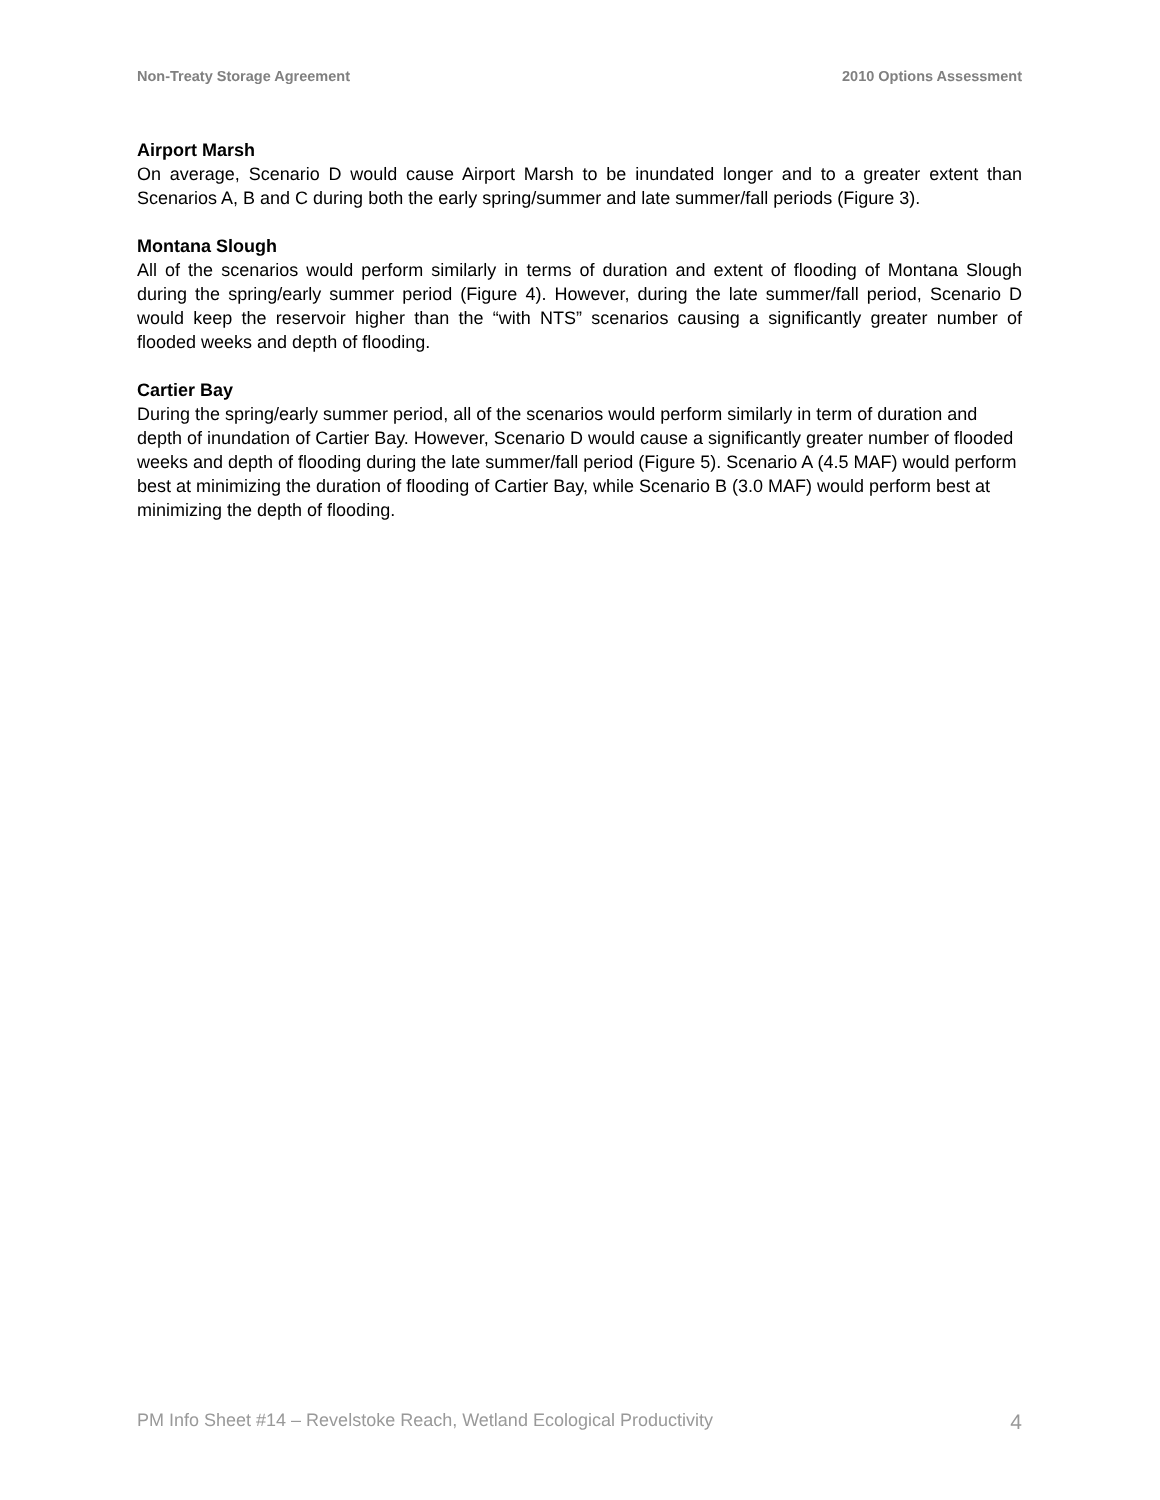Non-Treaty Storage Agreement 2010 Options Assessment
Airport Marsh
On average, Scenario D would cause Airport Marsh to be inundated longer and to a greater extent than Scenarios A, B and C during both the early spring/summer and late summer/fall periods (Figure 3).
Montana Slough
All of the scenarios would perform similarly in terms of duration and extent of flooding of Montana Slough during the spring/early summer period (Figure 4). However, during the late summer/fall period, Scenario D would keep the reservoir higher than the “with NTS” scenarios causing a significantly greater number of flooded weeks and depth of flooding.
Cartier Bay
During the spring/early summer period, all of the scenarios would perform similarly in term of duration and depth of inundation of Cartier Bay. However, Scenario D would cause a significantly greater number of flooded weeks and depth of flooding during the late summer/fall period (Figure 5). Scenario A (4.5 MAF) would perform best at minimizing the duration of flooding of Cartier Bay, while Scenario B (3.0 MAF) would perform best at minimizing the depth of flooding.
PM Info Sheet #14 – Revelstoke Reach, Wetland Ecological Productivity 4